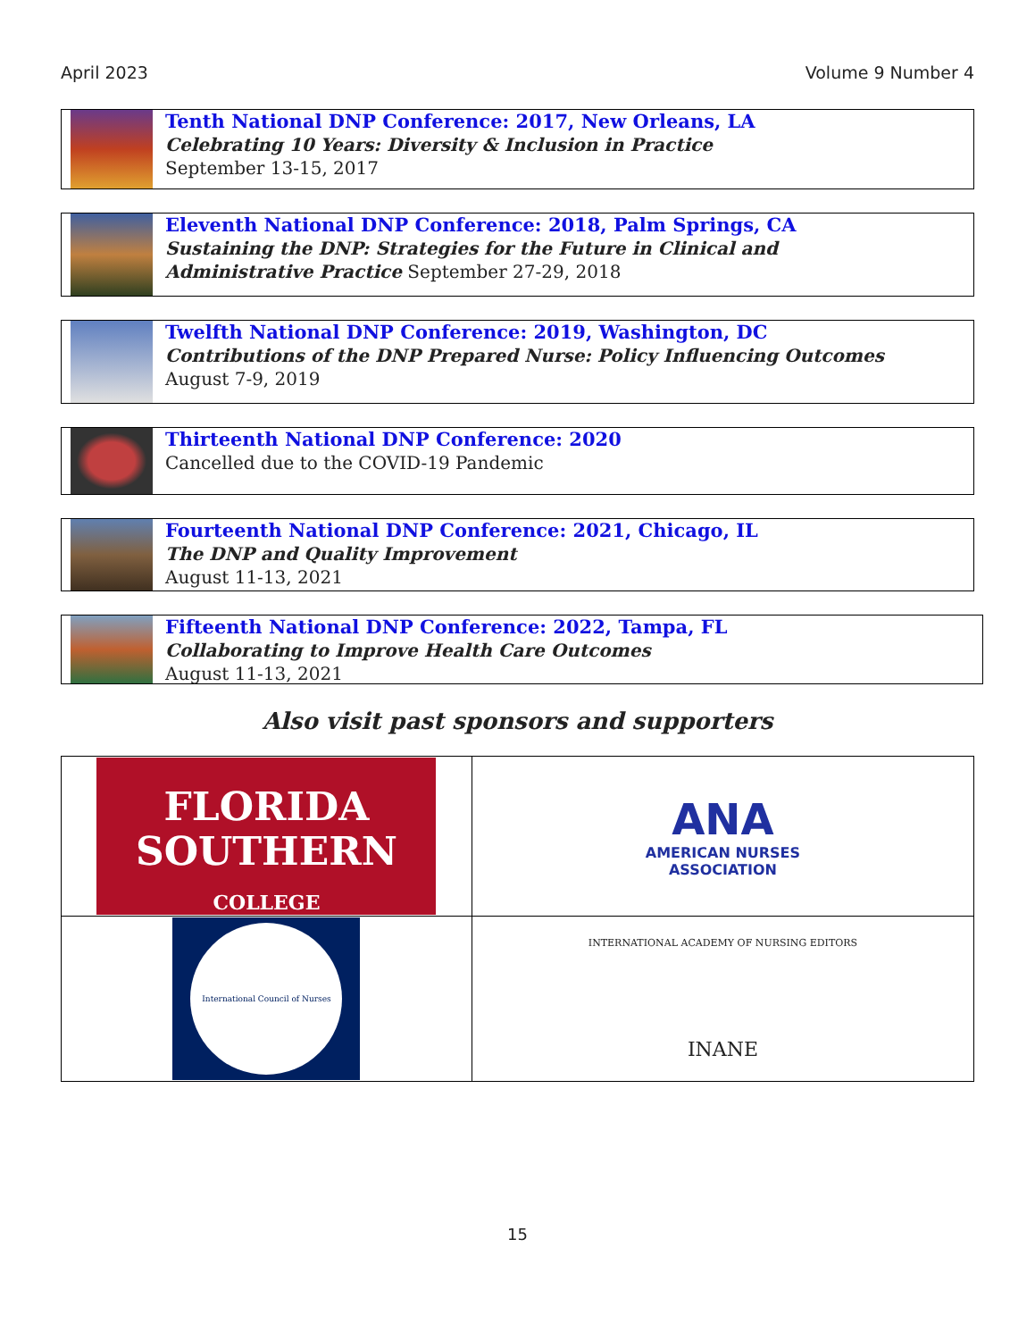April 2023 Volume 9 Number 4
Tenth National DNP Conference: 2017, New Orleans, LA
Celebrating 10 Years: Diversity & Inclusion in Practice
September 13-15, 2017
Eleventh National DNP Conference: 2018, Palm Springs, CA
Sustaining the DNP: Strategies for the Future in Clinical and
Administrative Practice September 27-29, 2018
Twelfth National DNP Conference: 2019, Washington, DC
Contributions of the DNP Prepared Nurse: Policy Influencing Outcomes
August 7-9, 2019
Thirteenth National DNP Conference: 2020
Cancelled due to the COVID-19 Pandemic
Fourteenth National DNP Conference: 2021, Chicago, IL
The DNP and Quality Improvement
August 11-13, 2021
Fifteenth National DNP Conference: 2022, Tampa, FL
Collaborating to Improve Health Care Outcomes
August 11-13, 2021
Also visit past sponsors and supporters
| FLORIDA SOUTHERN COLLEGE | ANA AMERICAN NURSES ASSOCIATION |
| International Council of Nurses | INTERNATIONAL ACADEMY OF NURSING EDITORS INANE |
15